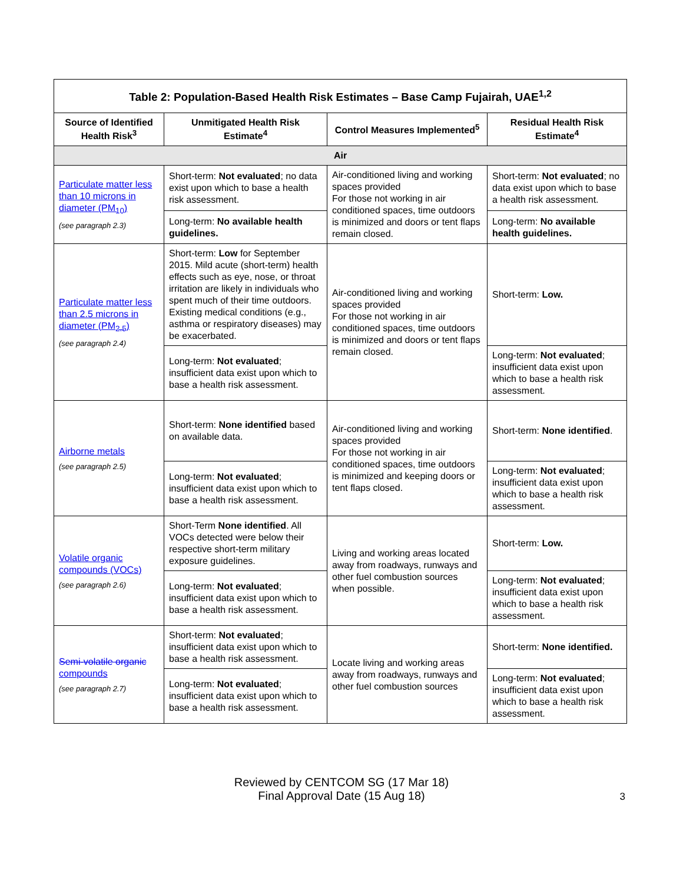| Table 2: Population-Based Health Risk Estimates – Base Camp Fujairah, UAE<sup>1,2</sup> | | | |
| --- | --- | --- | --- |
| Source of Identified Health Risk<sup>3</sup> | Unmitigated Health Risk Estimate<sup>4</sup> | Control Measures Implemented<sup>5</sup> | Residual Health Risk Estimate<sup>4</sup> |
| Air | | | |
| Particulate matter less than 10 microns in diameter (PM<sub>10</sub>) (see paragraph 2.3) | Short-term: Not evaluated ; no data exist upon which to base a health risk assessment. | Air-conditioned living and working spaces provided For those not working in air conditioned spaces, time outdoors is minimized and doors or tent flaps remain closed. | Short-term: Not evaluated ; no data exist upon which to base a health risk assessment. |
| | Long-term: No available health guidelines. | | Long-term: No available health guidelines. |
| Particulate matter less than 2.5 microns in diameter (PM<sub>2.5</sub>) (see paragraph 2.4) | Short-term: Low for September 2015. Mild acute (short-term) health effects such as eye, nose, or throat irritation are likely in individuals who spent much of their time outdoors. Existing medical conditions (e.g., asthma or respiratory diseases) may be exacerbated. | Air-conditioned living and working spaces provided For those not working in air conditioned spaces, time outdoors is minimized and doors or tent flaps remain closed. | Short-term: Low. |
| | Long-term: Not evaluated ; insufficient data exist upon which to base a health risk assessment. | | Long-term: Not evaluated ; insufficient data exist upon which to base a health risk assessment. |
| Airborne metals (see paragraph 2.5) | Short-term: None identified based on available data. | Air-conditioned living and working spaces provided For those not working in air conditioned spaces, time outdoors is minimized and keeping doors or tent flaps closed. | Short-term: None identified . |
| | Long-term: Not evaluated ; insufficient data exist upon which to base a health risk assessment. | | Long-term: Not evaluated ; insufficient data exist upon which to base a health risk assessment. |
| Volatile organic compounds (VOCs) (see paragraph 2.6) | Short-Term None identified . All VOCs detected were below their respective short-term military exposure guidelines. | Living and working areas located away from roadways, runways and other fuel combustion sources when possible. | Short-term: Low. |
| | Long-term: Not evaluated ; insufficient data exist upon which to base a health risk assessment. | | Long-term: Not evaluated ; insufficient data exist upon which to base a health risk assessment. |
| Semi-volatile organic compounds (see paragraph 2.7) | Short-term: Not evaluated ; insufficient data exist upon which to base a health risk assessment. | Locate living and working areas away from roadways, runways and other fuel combustion sources | Short-term: None identified. |
| | Long-term: Not evaluated ; insufficient data exist upon which to base a health risk assessment. | | Long-term: Not evaluated ; insufficient data exist upon which to base a health risk assessment. |
Reviewed by CENTCOM SG (17 Mar 18)
Final Approval Date (15 Aug 18)
3